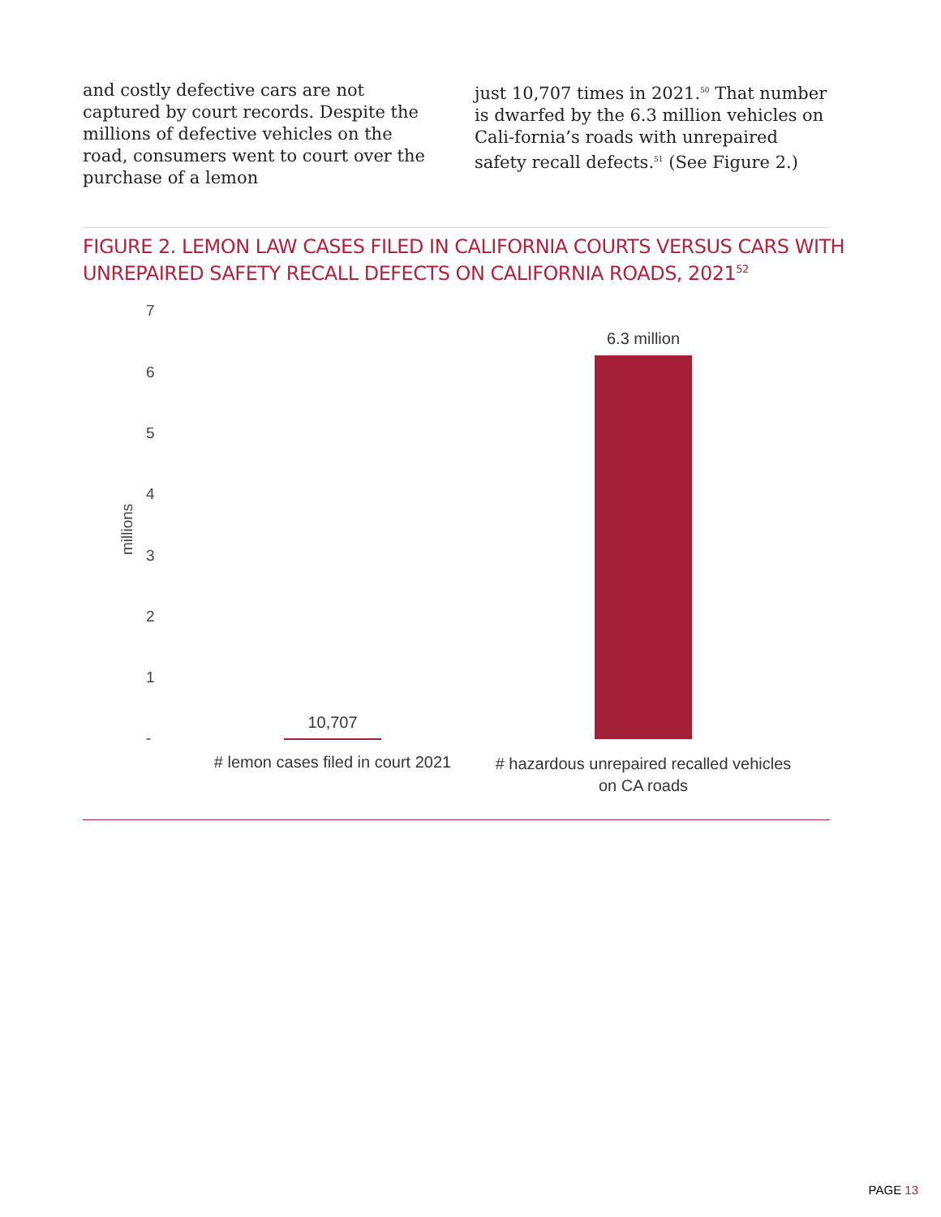and costly defective cars are not captured by court records. Despite the millions of defective vehicles on the road, consumers went to court over the purchase of a lemon
just 10,707 times in 2021.<sup>50</sup> That number is dwarfed by the 6.3 million vehicles on Cali-fornia’s roads with unrepaired safety recall defects.<sup>51</sup> (See Figure 2.)
FIGURE 2. LEMON LAW CASES FILED IN CALIFORNIA COURTS VERSUS CARS WITH
UNREPAIRED SAFETY RECALL DEFECTS ON CALIFORNIA ROADS, 2021<sup>52</sup>
7
6
5
4
3
2
1
-
millions
10,707
6.3 million
# lemon cases filed in court 2021
# hazardous unrepaired recalled vehicles on CA roads
PAGE 13